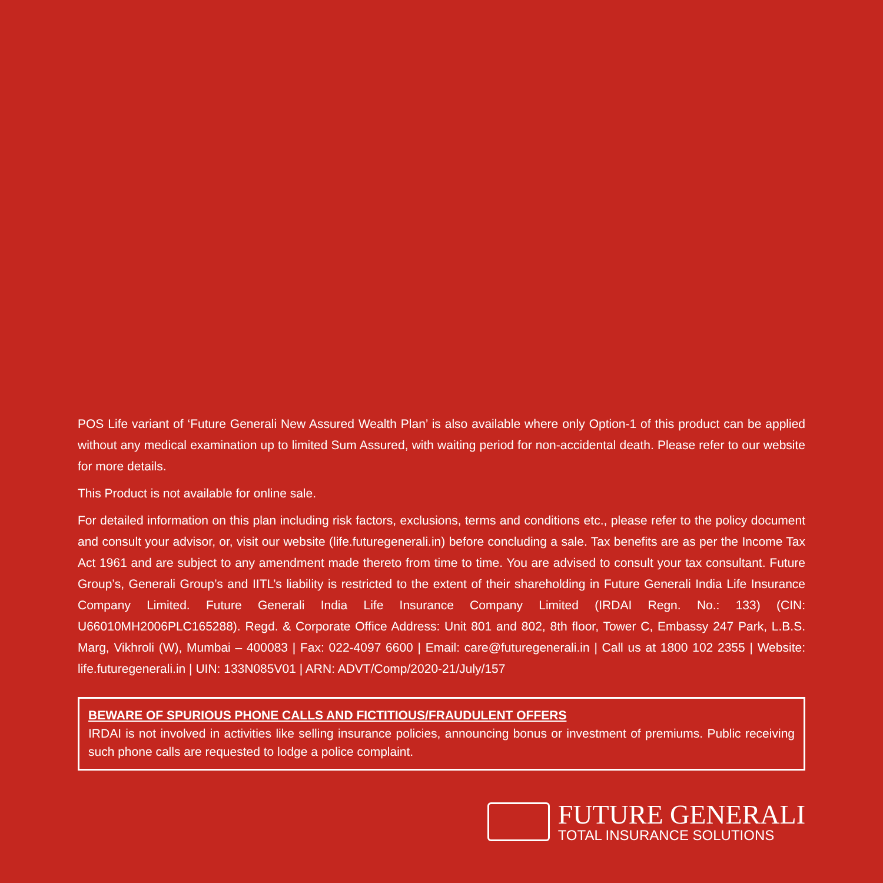POS Life variant of ‘Future Generali New Assured Wealth Plan’ is also available where only Option-1 of this product can be applied without any medical examination up to limited Sum Assured, with waiting period for non-accidental death. Please refer to our website for more details.
This Product is not available for online sale.
For detailed information on this plan including risk factors, exclusions, terms and conditions etc., please refer to the policy document and consult your advisor, or, visit our website (life.futuregenerali.in) before concluding a sale. Tax benefits are as per the Income Tax Act 1961 and are subject to any amendment made thereto from time to time. You are advised to consult your tax consultant. Future Group’s, Generali Group’s and IITL’s liability is restricted to the extent of their shareholding in Future Generali India Life Insurance Company Limited. Future Generali India Life Insurance Company Limited (IRDAI Regn. No.: 133) (CIN: U66010MH2006PLC165288). Regd. & Corporate Office Address: Unit 801 and 802, 8th floor, Tower C, Embassy 247 Park, L.B.S. Marg, Vikhroli (W), Mumbai – 400083 | Fax: 022-4097 6600 | Email: care@futuregenerali.in | Call us at 1800 102 2355 | Website: life.futuregenerali.in | UIN: 133N085V01 | ARN: ADVT/Comp/2020-21/July/157
BEWARE OF SPURIOUS PHONE CALLS AND FICTITIOUS/FRAUDULENT OFFERS
IRDAI is not involved in activities like selling insurance policies, announcing bonus or investment of premiums. Public receiving such phone calls are requested to lodge a police complaint.
FUTURE GENERALI
TOTAL INSURANCE SOLUTIONS